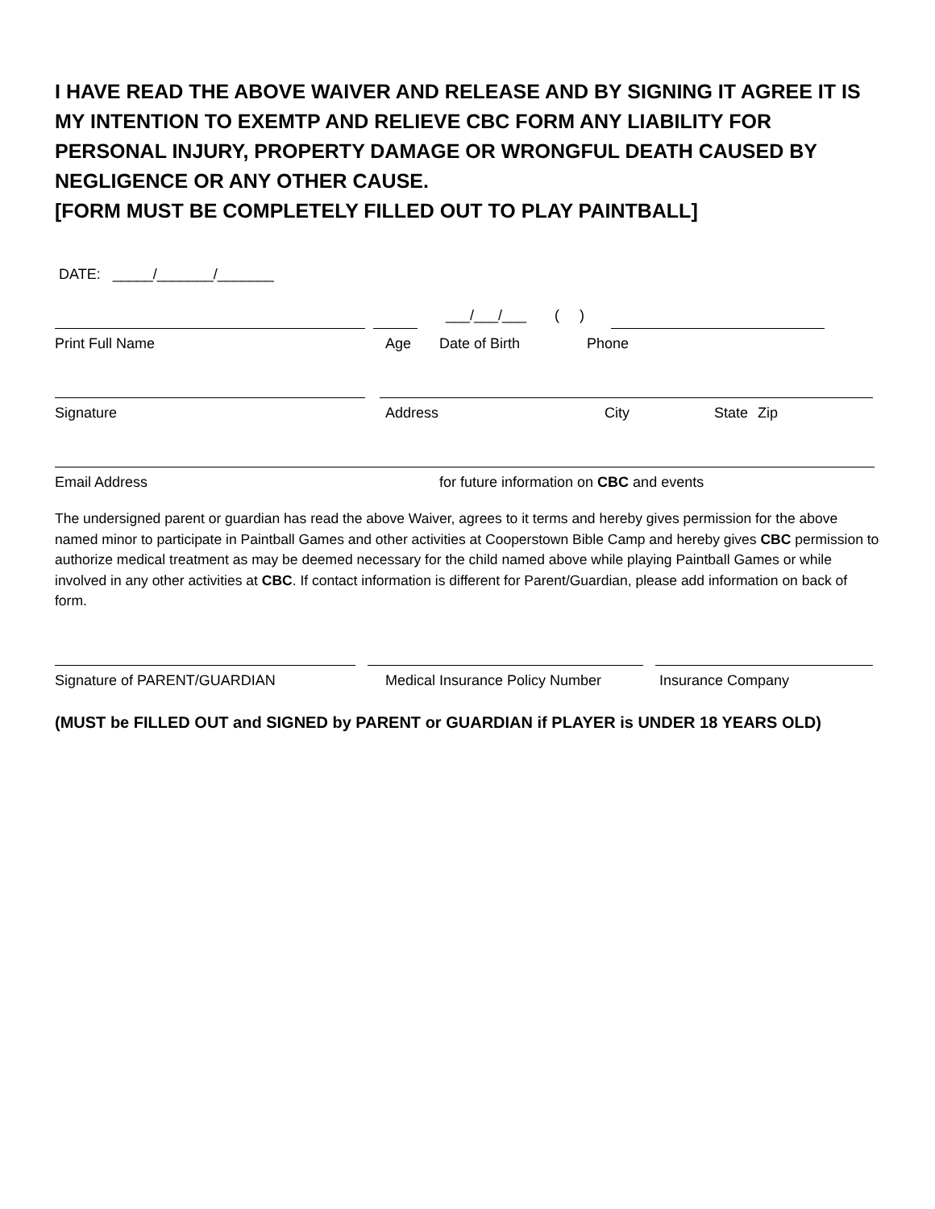I HAVE READ THE ABOVE WAIVER AND RELEASE AND BY SIGNING IT AGREE IT IS MY INTENTION TO EXEMTP AND RELIEVE CBC FORM ANY LIABILITY FOR PERSONAL INJURY, PROPERTY DAMAGE OR WRONGFUL DEATH CAUSED BY NEGLIGENCE OR ANY OTHER CAUSE.
[FORM MUST BE COMPLETELY FILLED OUT TO PLAY PAINTBALL]
DATE: _____/_______/_______
___/___/___ ( )
Print Full Name Age Date of Birth Phone
Signature Address City State Zip
Email Address for future information on CBC and events
The undersigned parent or guardian has read the above Waiver, agrees to it terms and hereby gives permission for the above named minor to participate in Paintball Games and other activities at Cooperstown Bible Camp and hereby gives CBC permission to authorize medical treatment as may be deemed necessary for the child named above while playing Paintball Games or while involved in any other activities at CBC. If contact information is different for Parent/Guardian, please add information on back of form.
Signature of PARENT/GUARDIAN Medical Insurance Policy Number Insurance Company
(MUST be FILLED OUT and SIGNED by PARENT or GUARDIAN if PLAYER is UNDER 18 YEARS OLD)